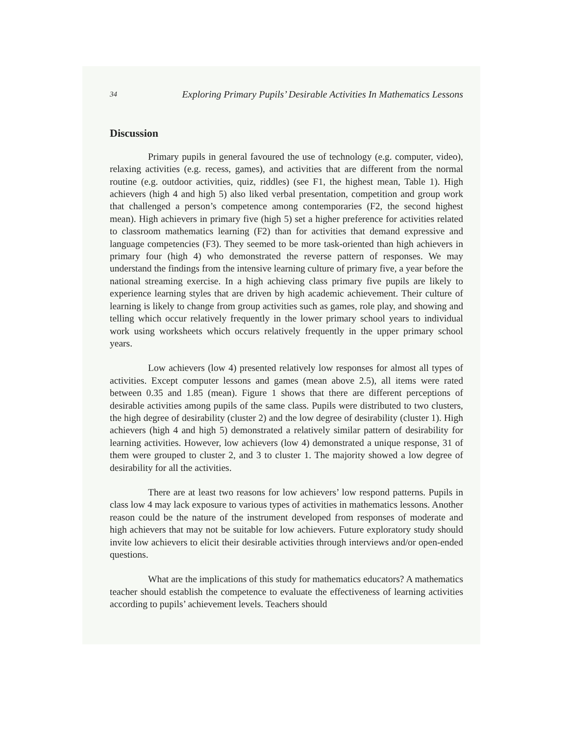34 Exploring Primary Pupils’ Desirable Activities In Mathematics Lessons
Discussion
Primary pupils in general favoured the use of technology (e.g. computer, video), relaxing activities (e.g. recess, games), and activities that are different from the normal routine (e.g. outdoor activities, quiz, riddles) (see F1, the highest mean, Table 1). High achievers (high 4 and high 5) also liked verbal presentation, competition and group work that challenged a person’s competence among contemporaries (F2, the second highest mean). High achievers in primary five (high 5) set a higher preference for activities related to classroom mathematics learning (F2) than for activities that demand expressive and language competencies (F3). They seemed to be more task-oriented than high achievers in primary four (high 4) who demonstrated the reverse pattern of responses. We may understand the findings from the intensive learning culture of primary five, a year before the national streaming exercise. In a high achieving class primary five pupils are likely to experience learning styles that are driven by high academic achievement. Their culture of learning is likely to change from group activities such as games, role play, and showing and telling which occur relatively frequently in the lower primary school years to individual work using worksheets which occurs relatively frequently in the upper primary school years.
Low achievers (low 4) presented relatively low responses for almost all types of activities. Except computer lessons and games (mean above 2.5), all items were rated between 0.35 and 1.85 (mean). Figure 1 shows that there are different perceptions of desirable activities among pupils of the same class. Pupils were distributed to two clusters, the high degree of desirability (cluster 2) and the low degree of desirability (cluster 1). High achievers (high 4 and high 5) demonstrated a relatively similar pattern of desirability for learning activities. However, low achievers (low 4) demonstrated a unique response, 31 of them were grouped to cluster 2, and 3 to cluster 1. The majority showed a low degree of desirability for all the activities.
There are at least two reasons for low achievers’ low respond patterns. Pupils in class low 4 may lack exposure to various types of activities in mathematics lessons. Another reason could be the nature of the instrument developed from responses of moderate and high achievers that may not be suitable for low achievers. Future exploratory study should invite low achievers to elicit their desirable activities through interviews and/or open-ended questions.
What are the implications of this study for mathematics educators? A mathematics teacher should establish the competence to evaluate the effectiveness of learning activities according to pupils’ achievement levels. Teachers should